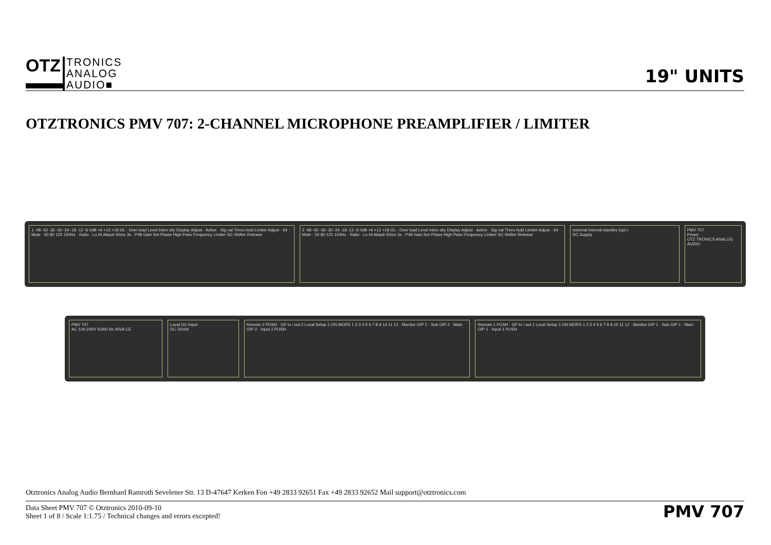OTZ
TRONICS
ANALOG
AUDIO■
19" UNITS
OTZTRONICS PMV 707: 2-CHANNEL MICROPHONE PREAMPLIFIER / LIMITER
1 -48 -42 -36 -30 -24 -18 -12 -6 0dB +6 +12 +18 OL · Over load Level Inten sity Display Adjust · Active · Sig nal Thres hold Limiter Adjust · 64 · Mute · 50 80 125 150Hz · Ratio · Lo Hi Attack 50ms 3s · P48 Gain Set Phase High Pass Frequency Limiter SC-Shifter Release
2 -48 -42 -36 -30 -24 -18 -12 -6 0dB +6 +12 +18 OL · Over load Level Inten sity Display Adjust · Active · Sig nal Thres hold Limiter Adjust · 64 · Mute · 50 80 125 150Hz · Ratio · Lo Hi Attack 50ms 3s · P48 Gain Set Phase High Pass Frequency Limiter SC-Shifter Release
external internal standby (opt.)
DC Supply
PMV 707
Power
OTZ TRONICS ANALOG AUDIO
PMV 707
AC 100-240V 50/60 Hz 40VA CE
Local DC-Input
DC 24Volt
Remote 2 PUSH · GP in / out 2 Local Setup 2 ON MORS 1 2 3 4 5 6 7 8 9 10 11 12 · Monitor O/P 2 · Sub O/P 2 · Main O/P 2 · Input 2 PUSH
Remote 1 PUSH · GP in / out 1 Local Setup 1 ON MORS 1 2 3 4 5 6 7 8 9 10 11 12 · Monitor O/P 1 · Sub O/P 1 · Main O/P 1 · Input 1 PUSH
Otztronics Analog Audio Bernhard Ramroth Sevelener Str. 13 D-47647 Kerken Fon +49 2833 92651 Fax +49 2833 92652 Mail support@otztronics.com
Data Sheet PMV 707 © Otztronics 2010-09-10
Sheet 1 of 8 / Scale 1:1.75 / Technical changes and errors excepted!
PMV 707